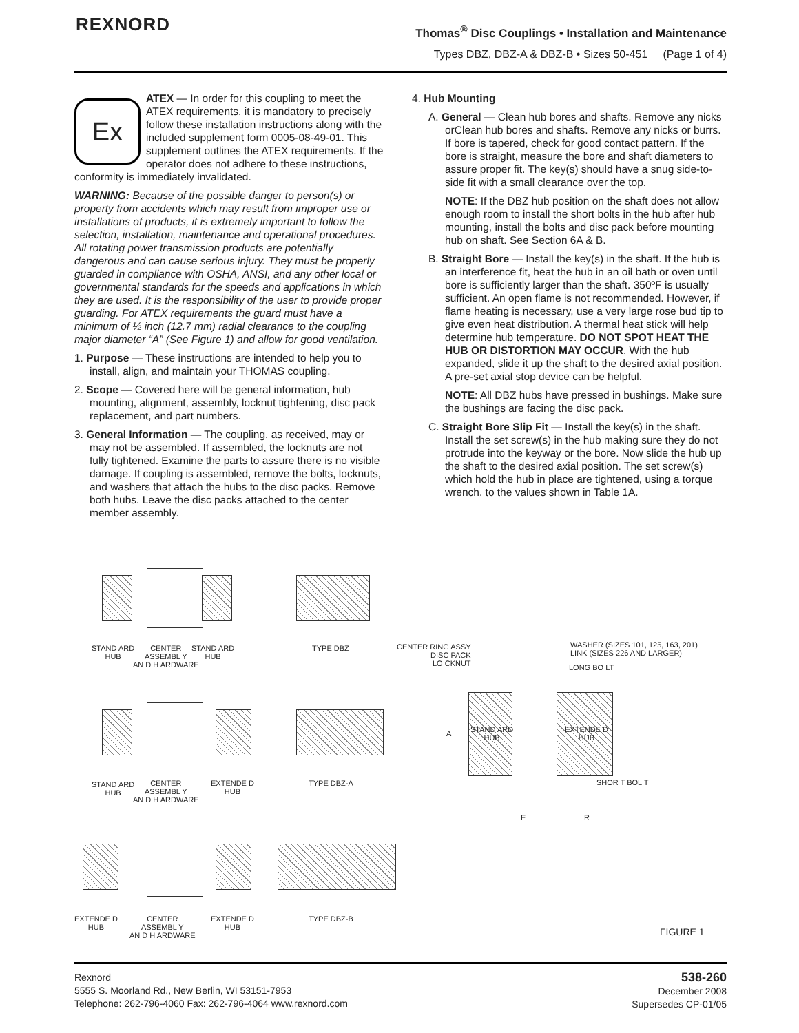REXNORD
Thomas<sup>®</sup> Disc Couplings • Installation and Maintenance
Types DBZ, DBZ-A & DBZ-B • Sizes 50-451 (Page 1 of 4)
Ex ATEX — In order for this coupling to meet the ATEX requirements, it is mandatory to precisely follow these installation instructions along with the included supplement form 0005-08-49-01. This supplement outlines the ATEX requirements. If the operator does not adhere to these instructions, conformity is immediately invalidated.
WARNING: Because of the possible danger to person(s) or property from accidents which may result from improper use or installations of products, it is extremely important to follow the selection, installation, maintenance and operational procedures. All rotating power transmission products are potentially dangerous and can cause serious injury. They must be properly guarded in compliance with OSHA, ANSI, and any other local or governmental standards for the speeds and applications in which they are used. It is the responsibility of the user to provide proper guarding. For ATEX requirements the guard must have a minimum of ½ inch (12.7 mm) radial clearance to the coupling major diameter “A” (See Figure 1) and allow for good ventilation.
1. Purpose — These instructions are intended to help you to install, align, and maintain your THOMAS coupling.
2. Scope — Covered here will be general information, hub mounting, alignment, assembly, locknut tightening, disc pack replacement, and part numbers.
3. General Information — The coupling, as received, may or may not be assembled. If assembled, the locknuts are not fully tightened. Examine the parts to assure there is no visible damage. If coupling is assembled, remove the bolts, locknuts, and washers that attach the hubs to the disc packs. Remove both hubs. Leave the disc packs attached to the center member assembly.
4. Hub Mounting
A. General — Clean hub bores and shafts. Remove any nicks orClean hub bores and shafts. Remove any nicks or burrs. If bore is tapered, check for good contact pattern. If the bore is straight, measure the bore and shaft diameters to assure proper fit. The key(s) should have a snug side-to-side fit with a small clearance over the top.
NOTE: If the DBZ hub position on the shaft does not allow enough room to install the short bolts in the hub after hub mounting, install the bolts and disc pack before mounting hub on shaft. See Section 6A & B.
B. Straight Bore — Install the key(s) in the shaft. If the hub is an interference fit, heat the hub in an oil bath or oven until bore is sufficiently larger than the shaft. 350ºF is usually sufficient. An open flame is not recommended. However, if flame heating is necessary, use a very large rose bud tip to give even heat distribution. A thermal heat stick will help determine hub temperature. DO NOT SPOT HEAT THE HUB OR DISTORTION MAY OCCUR. With the hub expanded, slide it up the shaft to the desired axial position. A pre-set axial stop device can be helpful.
NOTE: All DBZ hubs have pressed in bushings. Make sure the bushings are facing the disc pack.
C. Straight Bore Slip Fit — Install the key(s) in the shaft. Install the set screw(s) in the hub making sure they do not protrude into the keyway or the bore. Now slide the hub up the shaft to the desired axial position. The set screw(s) which hold the hub in place are tightened, using a torque wrench, to the values shown in Table 1A.
STAND ARD
HUB
CENTER
ASSEMBL Y
AN D H ARDWARE
STAND ARD
HUB
TYPE DBZ
STAND ARD
HUB
CENTER
ASSEMBL Y
AN D H ARDWARE
EXTENDE D
HUB
TYPE DBZ-A
EXTENDE D
HUB
CENTER
ASSEMBL Y
AN D H ARDWARE
EXTENDE D
HUB
TYPE DBZ-B
CENTER RING ASSY
DISC PACK
LO CKNUT
WASHER (SIZES 101, 125, 163, 201)
LINK (SIZES 226 AND LARGER)
LONG BO LT
STAND ARD
HUB
EXTENDE D
HUB
A
SHOR T BOL T
E R
FIGURE 1
Rexnord
5555 S. Moorland Rd., New Berlin, WI 53151-7953
Telephone: 262-796-4060 Fax: 262-796-4064 www.rexnord.com
538-260
December 2008
Supersedes CP-01/05